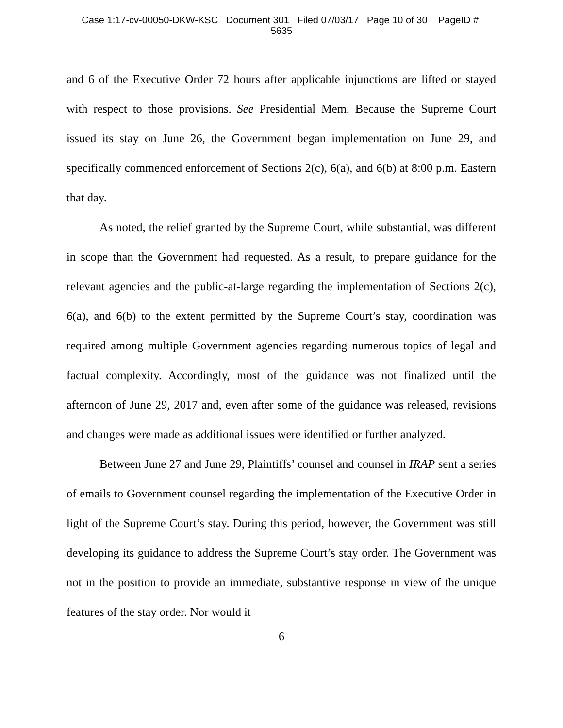Case 1:17-cv-00050-DKW-KSC Document 301 Filed 07/03/17 Page 10 of 30 PageID #:
5635
and 6 of the Executive Order 72 hours after applicable injunctions are lifted or stayed with respect to those provisions. See Presidential Mem. Because the Supreme Court issued its stay on June 26, the Government began implementation on June 29, and specifically commenced enforcement of Sections 2(c), 6(a), and 6(b) at 8:00 p.m. Eastern that day.
As noted, the relief granted by the Supreme Court, while substantial, was different in scope than the Government had requested. As a result, to prepare guidance for the relevant agencies and the public-at-large regarding the implementation of Sections 2(c), 6(a), and 6(b) to the extent permitted by the Supreme Court’s stay, coordination was required among multiple Government agencies regarding numerous topics of legal and factual complexity. Accordingly, most of the guidance was not finalized until the afternoon of June 29, 2017 and, even after some of the guidance was released, revisions and changes were made as additional issues were identified or further analyzed.
Between June 27 and June 29, Plaintiffs’ counsel and counsel in IRAP sent a series of emails to Government counsel regarding the implementation of the Executive Order in light of the Supreme Court’s stay. During this period, however, the Government was still developing its guidance to address the Supreme Court’s stay order. The Government was not in the position to provide an immediate, substantive response in view of the unique features of the stay order. Nor would it
6